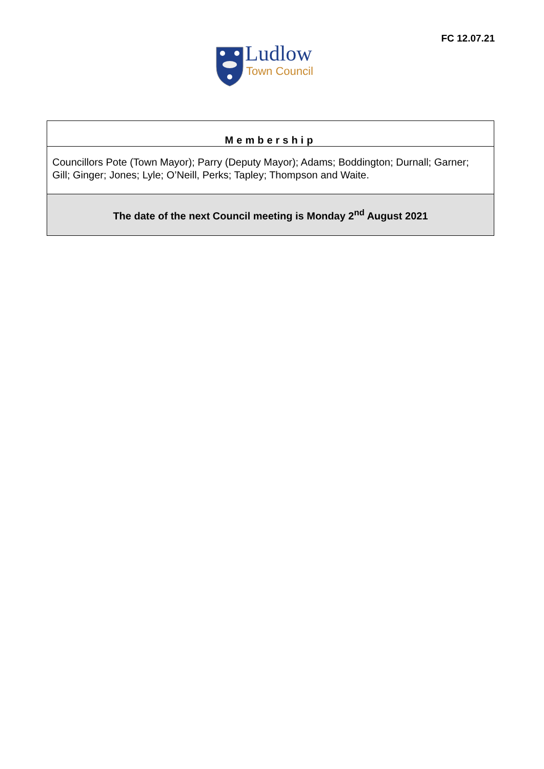Ludlow
Town Council
FC 12.07.21
| Membership |
| Councillors Pote (Town Mayor); Parry (Deputy Mayor); Adams; Boddington; Durnall; Garner; Gill; Ginger; Jones; Lyle; O’Neill, Perks; Tapley; Thompson and Waite. |
| The date of the next Council meeting is Monday 2<sup>nd</sup> August 2021 |